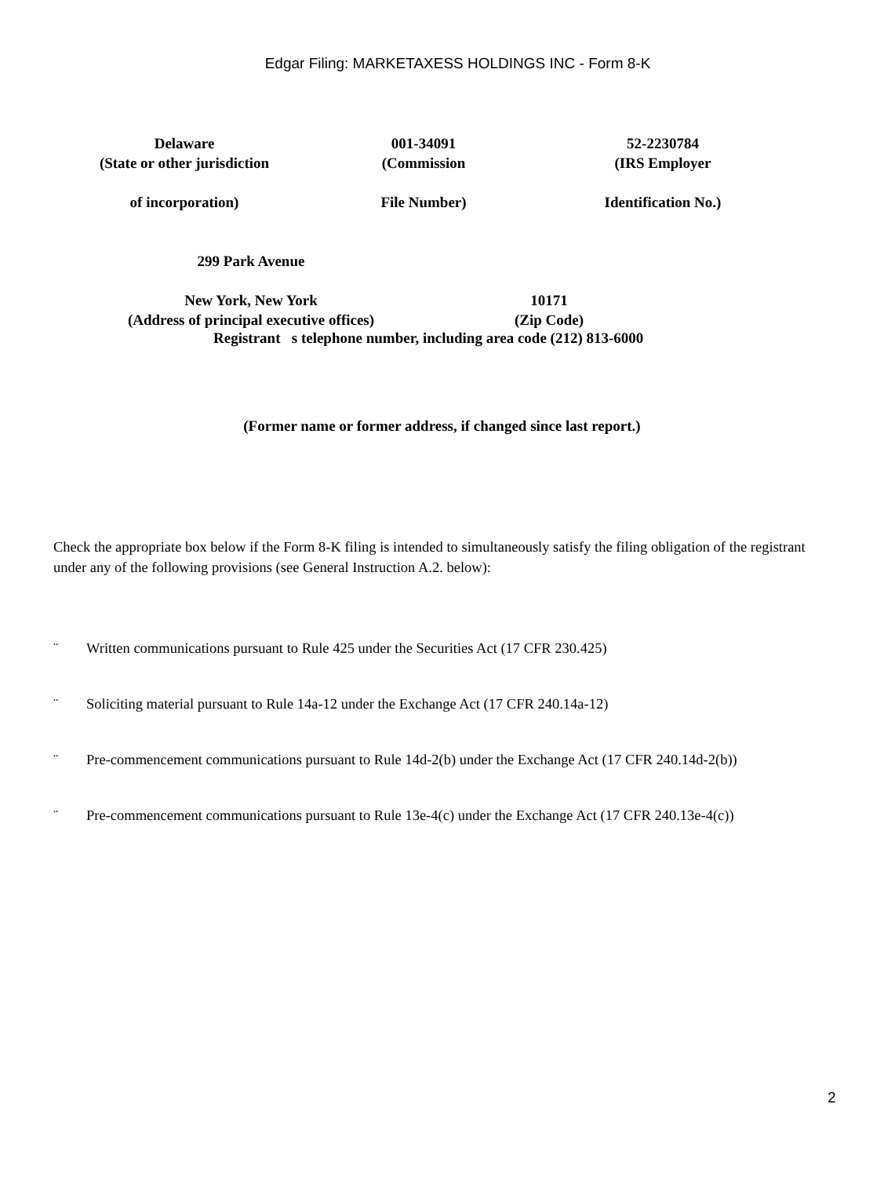Edgar Filing: MARKETAXESS HOLDINGS INC - Form 8-K
| Delaware | 001-34091 | 52-2230784 |
| (State or other jurisdiction | (Commission | (IRS Employer |
| of incorporation) | File Number) | Identification No.) |
| 299 Park Avenue | |
| New York, New York | 10171 |
| (Address of principal executive offices) | (Zip Code) |
Registrant s telephone number, including area code (212) 813-6000
(Former name or former address, if changed since last report.)
Check the appropriate box below if the Form 8-K filing is intended to simultaneously satisfy the filing obligation of the registrant under any of the following provisions (see General Instruction A.2. below):
¨ Written communications pursuant to Rule 425 under the Securities Act (17 CFR 230.425)
¨ Soliciting material pursuant to Rule 14a-12 under the Exchange Act (17 CFR 240.14a-12)
¨ Pre-commencement communications pursuant to Rule 14d-2(b) under the Exchange Act (17 CFR 240.14d-2(b))
¨ Pre-commencement communications pursuant to Rule 13e-4(c) under the Exchange Act (17 CFR 240.13e-4(c))
2